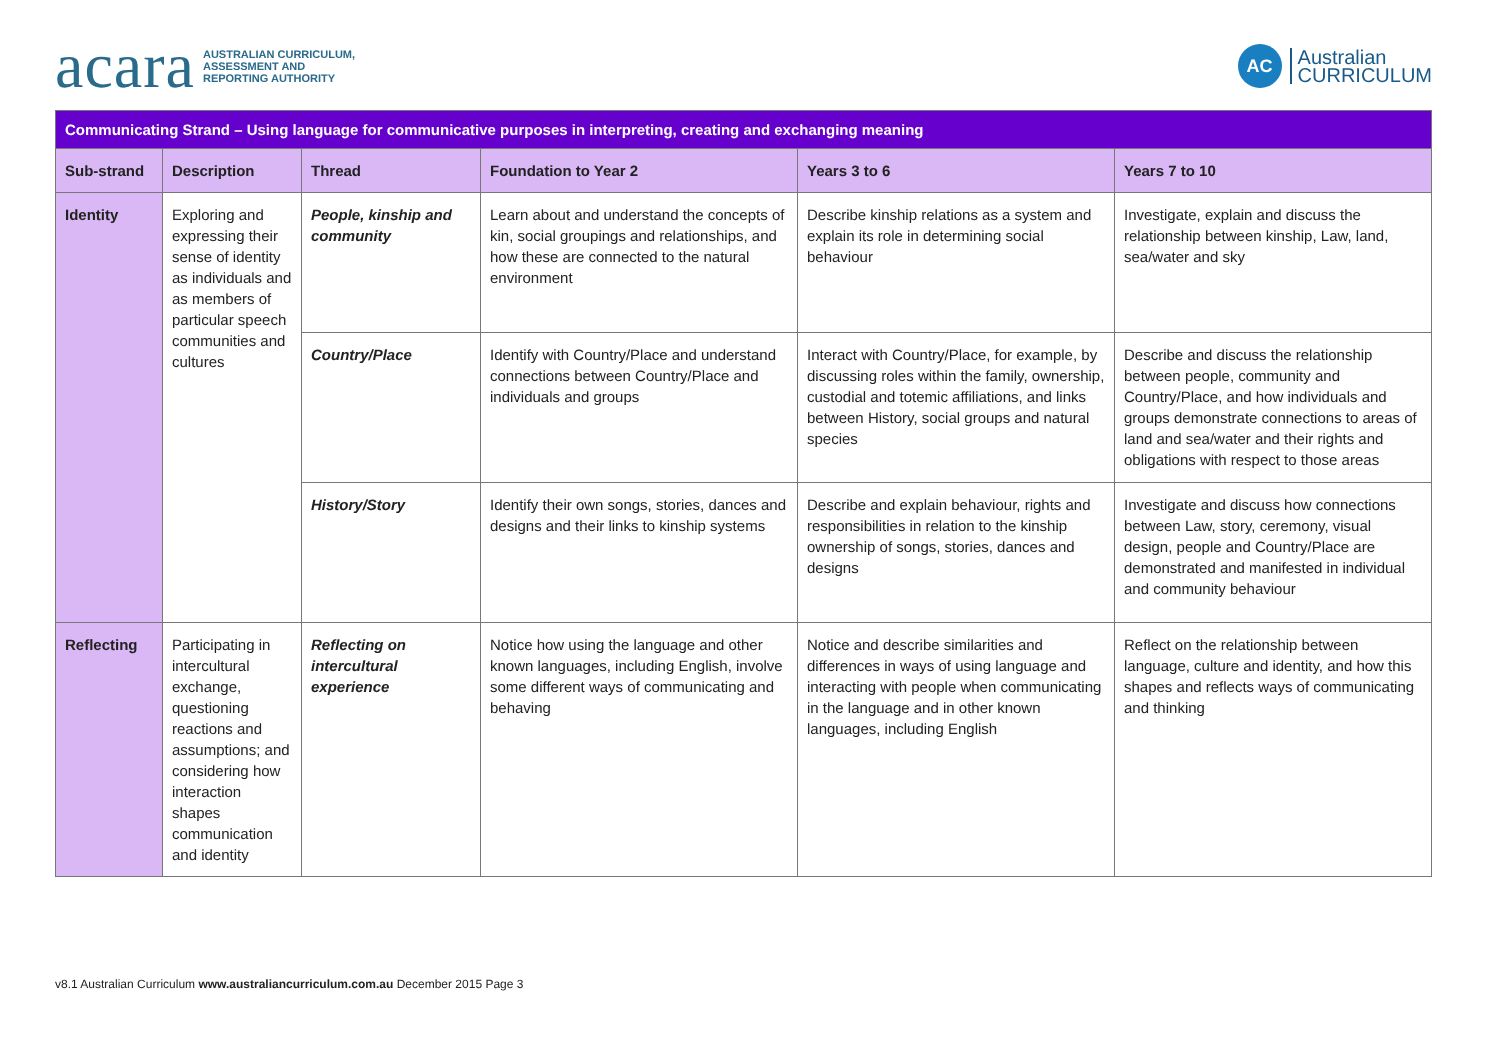acara AUSTRALIAN CURRICULUM,
ASSESSMENT AND
REPORTING AUTHORITY
AC
Australian
CURRICULUM
| Communicating Strand – Using language for communicative purposes in interpreting, creating and exchanging meaning | | | | | |
| Sub-strand | Description | Thread | Foundation to Year 2 | Years 3 to 6 | Years 7 to 10 |
| Identity | Exploring and expressing their sense of identity as individuals and as members of particular speech communities and cultures | People, kinship and community | Learn about and understand the concepts of kin, social groupings and relationships, and how these are connected to the natural environment | Describe kinship relations as a system and explain its role in determining social behaviour | Investigate, explain and discuss the relationship between kinship, Law, land, sea/water and sky |
| | | Country/Place | Identify with Country/Place and understand connections between Country/Place and individuals and groups | Interact with Country/Place, for example, by discussing roles within the family, ownership, custodial and totemic affiliations, and links between History, social groups and natural species | Describe and discuss the relationship between people, community and Country/Place, and how individuals and groups demonstrate connections to areas of land and sea/water and their rights and obligations with respect to those areas |
| | | History/Story | Identify their own songs, stories, dances and designs and their links to kinship systems | Describe and explain behaviour, rights and responsibilities in relation to the kinship ownership of songs, stories, dances and designs | Investigate and discuss how connections between Law, story, ceremony, visual design, people and Country/Place are demonstrated and manifested in individual and community behaviour |
| Reflecting | Participating in intercultural exchange, questioning reactions and assumptions; and considering how interaction shapes communication and identity | Reflecting on intercultural experience | Notice how using the language and other known languages, including English, involve some different ways of communicating and behaving | Notice and describe similarities and differences in ways of using language and interacting with people when communicating in the language and in other known languages, including English | Reflect on the relationship between language, culture and identity, and how this shapes and reflects ways of communicating and thinking |
v8.1 Australian Curriculum www.australiancurriculum.com.au December 2015 Page 3